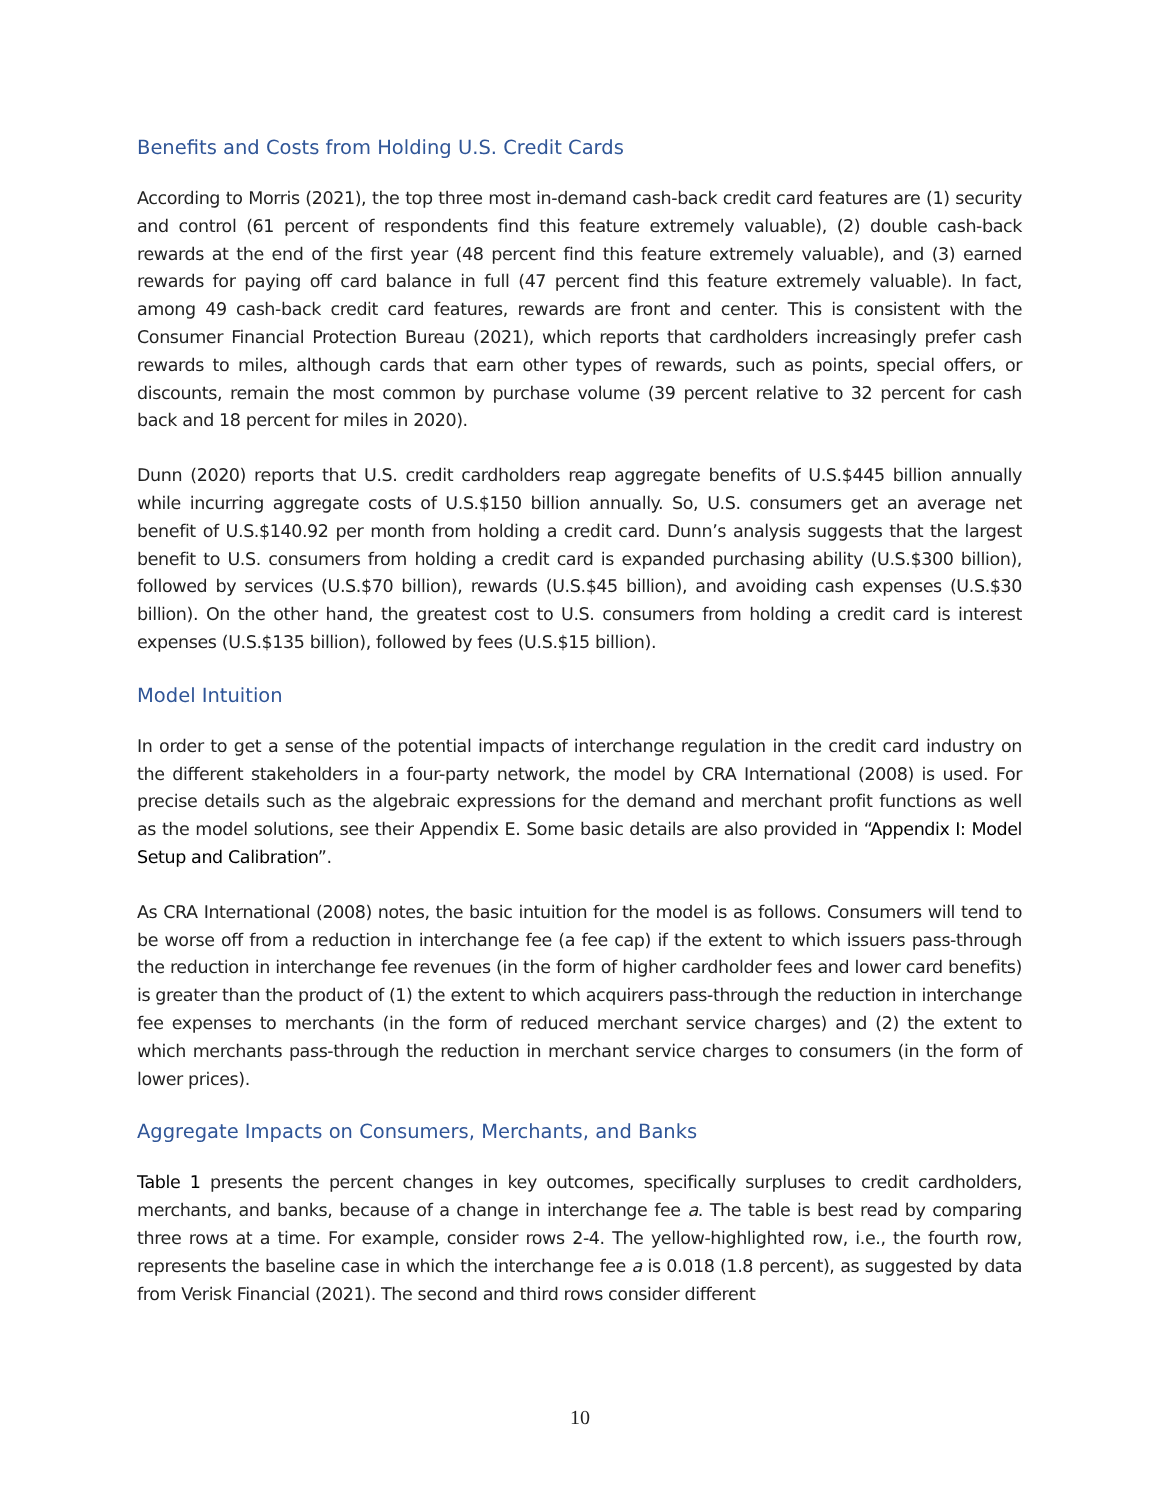Benefits and Costs from Holding U.S. Credit Cards
According to Morris (2021), the top three most in-demand cash-back credit card features are (1) security and control (61 percent of respondents find this feature extremely valuable), (2) double cash-back rewards at the end of the first year (48 percent find this feature extremely valuable), and (3) earned rewards for paying off card balance in full (47 percent find this feature extremely valuable). In fact, among 49 cash-back credit card features, rewards are front and center. This is consistent with the Consumer Financial Protection Bureau (2021), which reports that cardholders increasingly prefer cash rewards to miles, although cards that earn other types of rewards, such as points, special offers, or discounts, remain the most common by purchase volume (39 percent relative to 32 percent for cash back and 18 percent for miles in 2020).
Dunn (2020) reports that U.S. credit cardholders reap aggregate benefits of U.S.$445 billion annually while incurring aggregate costs of U.S.$150 billion annually. So, U.S. consumers get an average net benefit of U.S.$140.92 per month from holding a credit card. Dunn’s analysis suggests that the largest benefit to U.S. consumers from holding a credit card is expanded purchasing ability (U.S.$300 billion), followed by services (U.S.$70 billion), rewards (U.S.$45 billion), and avoiding cash expenses (U.S.$30 billion). On the other hand, the greatest cost to U.S. consumers from holding a credit card is interest expenses (U.S.$135 billion), followed by fees (U.S.$15 billion).
Model Intuition
In order to get a sense of the potential impacts of interchange regulation in the credit card industry on the different stakeholders in a four-party network, the model by CRA International (2008) is used. For precise details such as the algebraic expressions for the demand and merchant profit functions as well as the model solutions, see their Appendix E. Some basic details are also provided in “Appendix I: Model Setup and Calibration”.
As CRA International (2008) notes, the basic intuition for the model is as follows. Consumers will tend to be worse off from a reduction in interchange fee (a fee cap) if the extent to which issuers pass-through the reduction in interchange fee revenues (in the form of higher cardholder fees and lower card benefits) is greater than the product of (1) the extent to which acquirers pass-through the reduction in interchange fee expenses to merchants (in the form of reduced merchant service charges) and (2) the extent to which merchants pass-through the reduction in merchant service charges to consumers (in the form of lower prices).
Aggregate Impacts on Consumers, Merchants, and Banks
Table 1 presents the percent changes in key outcomes, specifically surpluses to credit cardholders, merchants, and banks, because of a change in interchange fee a. The table is best read by comparing three rows at a time. For example, consider rows 2-4. The yellow-highlighted row, i.e., the fourth row, represents the baseline case in which the interchange fee a is 0.018 (1.8 percent), as suggested by data from Verisk Financial (2021). The second and third rows consider different
10